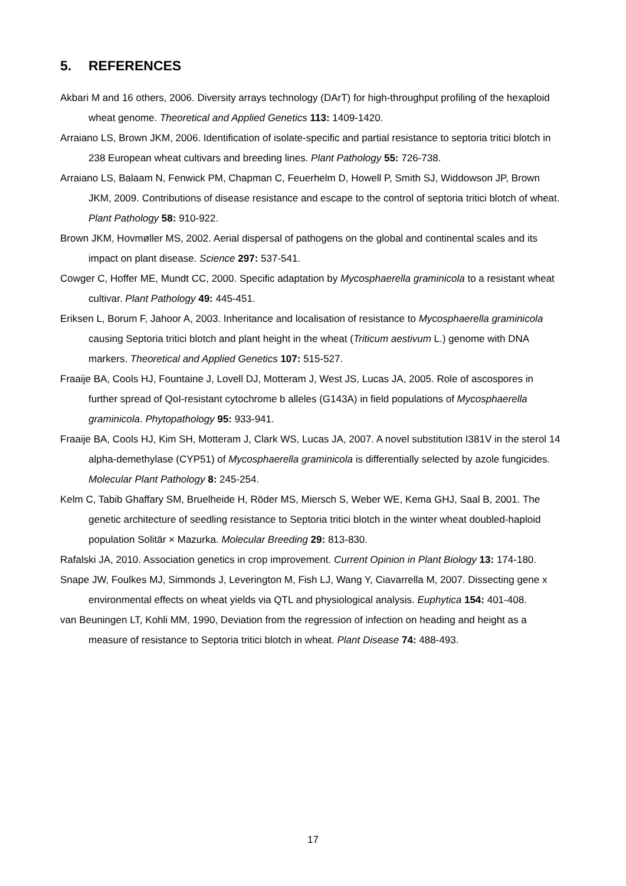5. REFERENCES
Akbari M and 16 others, 2006. Diversity arrays technology (DArT) for high-throughput profiling of the hexaploid wheat genome. Theoretical and Applied Genetics 113: 1409-1420.
Arraiano LS, Brown JKM, 2006. Identification of isolate-specific and partial resistance to septoria tritici blotch in 238 European wheat cultivars and breeding lines. Plant Pathology 55: 726-738.
Arraiano LS, Balaam N, Fenwick PM, Chapman C, Feuerhelm D, Howell P, Smith SJ, Widdowson JP, Brown JKM, 2009. Contributions of disease resistance and escape to the control of septoria tritici blotch of wheat. Plant Pathology 58: 910-922.
Brown JKM, Hovmøller MS, 2002. Aerial dispersal of pathogens on the global and continental scales and its impact on plant disease. Science 297: 537-541.
Cowger C, Hoffer ME, Mundt CC, 2000. Specific adaptation by Mycosphaerella graminicola to a resistant wheat cultivar. Plant Pathology 49: 445-451.
Eriksen L, Borum F, Jahoor A, 2003. Inheritance and localisation of resistance to Mycosphaerella graminicola causing Septoria tritici blotch and plant height in the wheat (Triticum aestivum L.) genome with DNA markers. Theoretical and Applied Genetics 107: 515-527.
Fraaije BA, Cools HJ, Fountaine J, Lovell DJ, Motteram J, West JS, Lucas JA, 2005. Role of ascospores in further spread of QoI-resistant cytochrome b alleles (G143A) in field populations of Mycosphaerella graminicola. Phytopathology 95: 933-941.
Fraaije BA, Cools HJ, Kim SH, Motteram J, Clark WS, Lucas JA, 2007. A novel substitution I381V in the sterol 14 alpha-demethylase (CYP51) of Mycosphaerella graminicola is differentially selected by azole fungicides. Molecular Plant Pathology 8: 245-254.
Kelm C, Tabib Ghaffary SM, Bruelheide H, Röder MS, Miersch S, Weber WE, Kema GHJ, Saal B, 2001. The genetic architecture of seedling resistance to Septoria tritici blotch in the winter wheat doubled-haploid population Solitär × Mazurka. Molecular Breeding 29: 813-830.
Rafalski JA, 2010. Association genetics in crop improvement. Current Opinion in Plant Biology 13: 174-180.
Snape JW, Foulkes MJ, Simmonds J, Leverington M, Fish LJ, Wang Y, Ciavarrella M, 2007. Dissecting gene x environmental effects on wheat yields via QTL and physiological analysis. Euphytica 154: 401-408.
van Beuningen LT, Kohli MM, 1990, Deviation from the regression of infection on heading and height as a measure of resistance to Septoria tritici blotch in wheat. Plant Disease 74: 488-493.
17